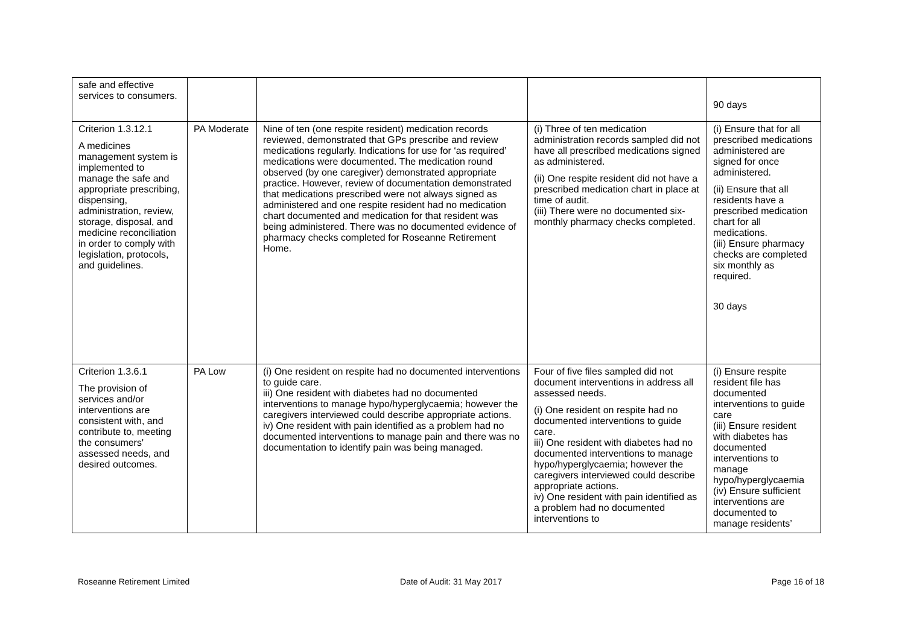| safe and effective services to consumers. | | | | 90 days |
| Criterion 1.3.12.1 A medicines management system is implemented to manage the safe and appropriate prescribing, dispensing, administration, review, storage, disposal, and medicine reconciliation in order to comply with legislation, protocols, and guidelines. | PA Moderate | Nine of ten (one respite resident) medication records reviewed, demonstrated that GPs prescribe and review medications regularly. Indications for use for ‘as required’ medications were documented. The medication round observed (by one caregiver) demonstrated appropriate practice. However, review of documentation demonstrated that medications prescribed were not always signed as administered and one respite resident had no medication chart documented and medication for that resident was being administered. There was no documented evidence of pharmacy checks completed for Roseanne Retirement Home. | (i) Three of ten medication administration records sampled did not have all prescribed medications signed as administered. (ii) One respite resident did not have a prescribed medication chart in place at time of audit. (iii) There were no documented six-monthly pharmacy checks completed. | (i) Ensure that for all prescribed medications administered are signed for once administered. (ii) Ensure that all residents have a prescribed medication chart for all medications. (iii) Ensure pharmacy checks are completed six monthly as required. 30 days |
| Criterion 1.3.6.1 The provision of services and/or interventions are consistent with, and contribute to, meeting the consumers' assessed needs, and desired outcomes. | PA Low | (i) One resident on respite had no documented interventions to guide care. iii) One resident with diabetes had no documented interventions to manage hypo/hyperglycaemia; however the caregivers interviewed could describe appropriate actions. iv) One resident with pain identified as a problem had no documented interventions to manage pain and there was no documentation to identify pain was being managed. | Four of five files sampled did not document interventions in address all assessed needs. (i) One resident on respite had no documented interventions to guide care. iii) One resident with diabetes had no documented interventions to manage hypo/hyperglycaemia; however the caregivers interviewed could describe appropriate actions. iv) One resident with pain identified as a problem had no documented interventions to | (i) Ensure respite resident file has documented interventions to guide care (iii) Ensure resident with diabetes has documented interventions to manage hypo/hyperglycaemia (iv) Ensure sufficient interventions are documented to manage residents’ |
Roseanne Retirement Limited Date of Audit: 31 May 2017 Page 16 of 18